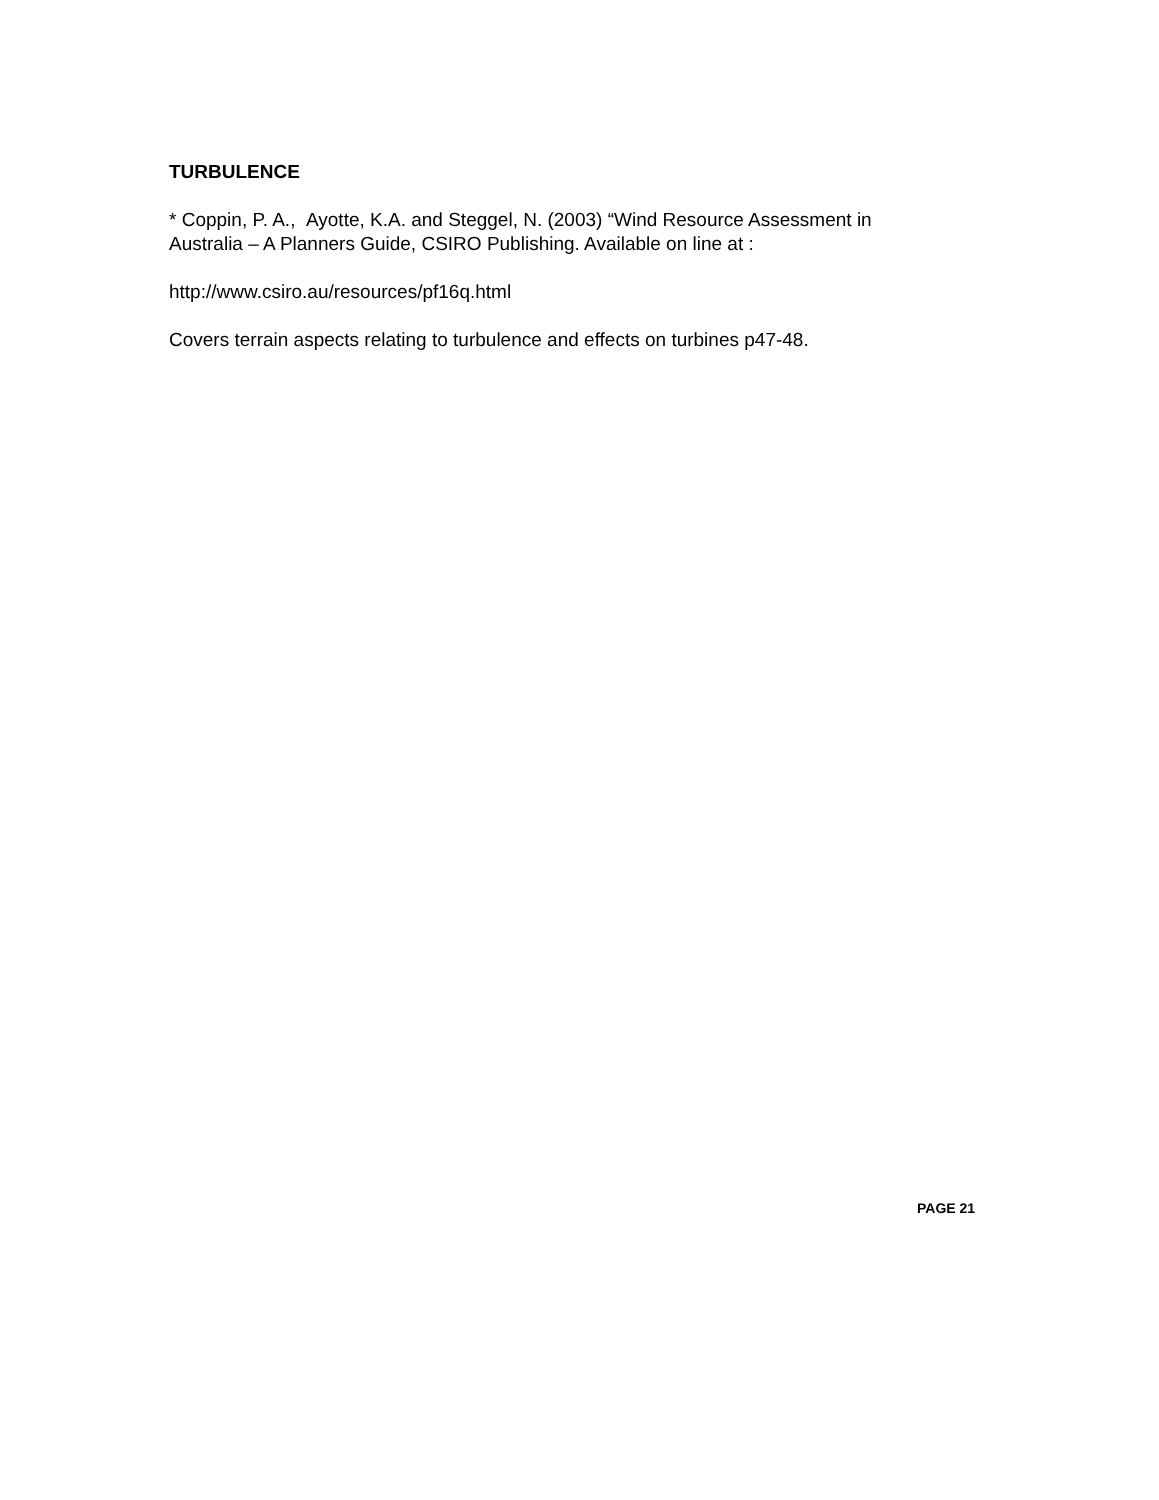TURBULENCE
* Coppin, P. A., Ayotte, K.A. and Steggel, N. (2003) “Wind Resource Assessment in Australia – A Planners Guide, CSIRO Publishing. Available on line at :
http://www.csiro.au/resources/pf16q.html
Covers terrain aspects relating to turbulence and effects on turbines p47-48.
PAGE 21